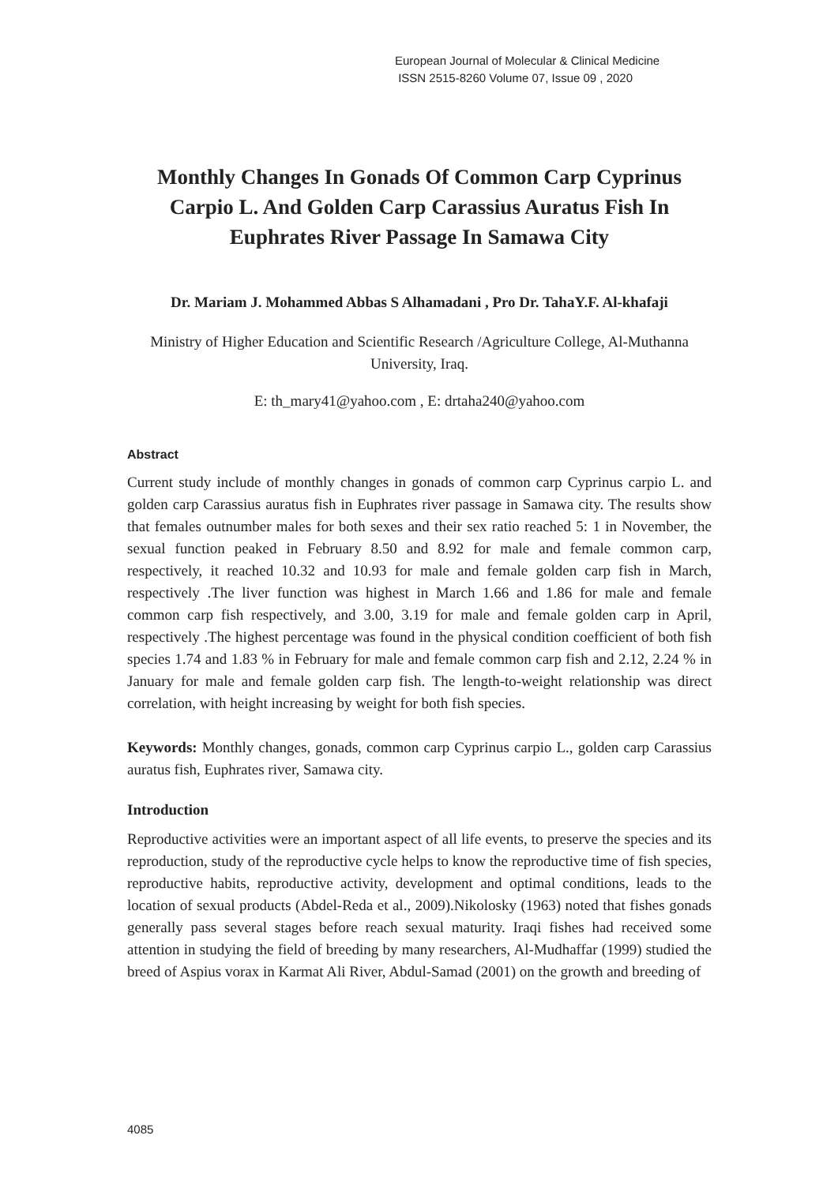European Journal of Molecular & Clinical Medicine
ISSN 2515-8260 Volume 07, Issue 09 , 2020
Monthly Changes In Gonads Of Common Carp Cyprinus Carpio L. And Golden Carp Carassius Auratus Fish In Euphrates River Passage In Samawa City
Dr. Mariam J. Mohammed Abbas S Alhamadani , Pro Dr. TahaY.F. Al-khafaji
Ministry of Higher Education and Scientific Research /Agriculture College, Al-Muthanna University, Iraq.
E: th_mary41@yahoo.com , E: drtaha240@yahoo.com
Abstract
Current study include of monthly changes in gonads of common carp Cyprinus carpio L. and golden carp Carassius auratus fish in Euphrates river passage in Samawa city. The results show that females outnumber males for both sexes and their sex ratio reached 5: 1 in November, the sexual function peaked in February 8.50 and 8.92 for male and female common carp, respectively, it reached 10.32 and 10.93 for male and female golden carp fish in March, respectively .The liver function was highest in March 1.66 and 1.86 for male and female common carp fish respectively, and 3.00, 3.19 for male and female golden carp in April, respectively .The highest percentage was found in the physical condition coefficient of both fish species 1.74 and 1.83 % in February for male and female common carp fish and 2.12, 2.24 % in January for male and female golden carp fish. The length-to-weight relationship was direct correlation, with height increasing by weight for both fish species.
Keywords: Monthly changes, gonads, common carp Cyprinus carpio L., golden carp Carassius auratus fish, Euphrates river, Samawa city.
Introduction
Reproductive activities were an important aspect of all life events, to preserve the species and its reproduction, study of the reproductive cycle helps to know the reproductive time of fish species, reproductive habits, reproductive activity, development and optimal conditions, leads to the location of sexual products (Abdel-Reda et al., 2009).Nikolosky (1963) noted that fishes gonads generally pass several stages before reach sexual maturity. Iraqi fishes had received some attention in studying the field of breeding by many researchers, Al-Mudhaffar (1999) studied the breed of Aspius vorax in Karmat Ali River, Abdul-Samad (2001) on the growth and breeding of
4085